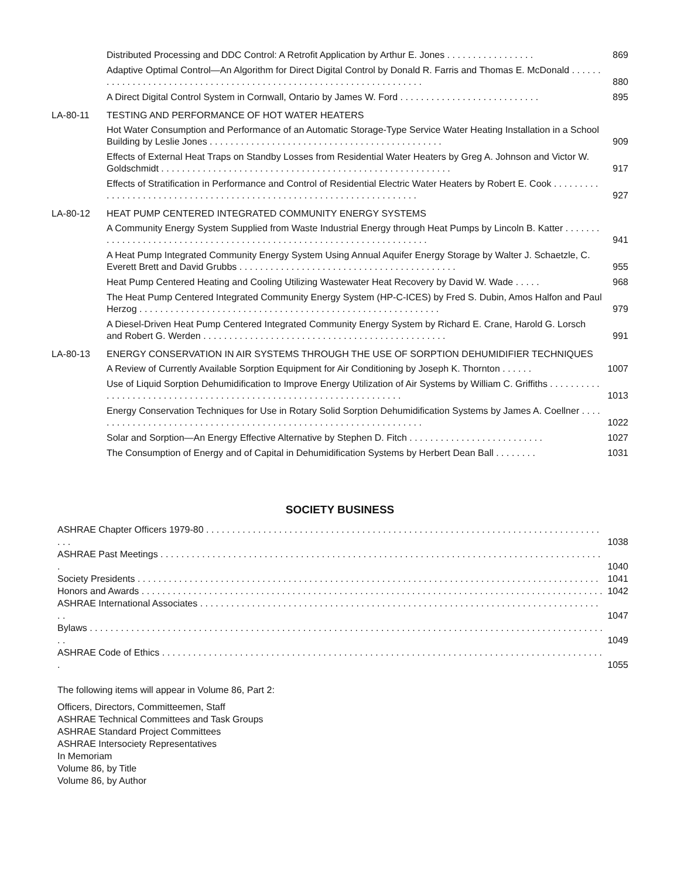Distributed Processing and DDC Control: A Retrofit Application by Arthur E. Jones . . . . . . . . . . . . . . . . .
869
Adaptive Optimal Control—An Algorithm for Direct Digital Control by Donald R. Farris and Thomas E. McDonald . . . . . . . . . . . . . . . . . . . . . . . . . . . . . . . . . . . . . . . . . . . . . . . . . . . . . . . . . . . . . . . . . . .
880
A Direct Digital Control System in Cornwall, Ontario by James W. Ford . . . . . . . . . . . . . . . . . . . . . . . . . . .
895
LA-80-11 TESTING AND PERFORMANCE OF HOT WATER HEATERS
Hot Water Consumption and Performance of an Automatic Storage-Type Service Water Heating Installation in a School Building by Leslie Jones . . . . . . . . . . . . . . . . . . . . . . . . . . . . . . . . . . . . . . . . . . . . .
909
Effects of External Heat Traps on Standby Losses from Residential Water Heaters by Greg A. Johnson and Victor W. Goldschmidt . . . . . . . . . . . . . . . . . . . . . . . . . . . . . . . . . . . . . . . . . . . . . . . . . . . . . . . .
917
Effects of Stratification in Performance and Control of Residential Electric Water Heaters by Robert E. Cook . . . . . . . . . . . . . . . . . . . . . . . . . . . . . . . . . . . . . . . . . . . . . . . . . . . . . . . . . . . . . . . . . . . . .
927
LA-80-12 HEAT PUMP CENTERED INTEGRATED COMMUNITY ENERGY SYSTEMS
A Community Energy System Supplied from Waste Industrial Energy through Heat Pumps by Lincoln B. Katter . . . . . . . . . . . . . . . . . . . . . . . . . . . . . . . . . . . . . . . . . . . . . . . . . . . . . . . . . . . . . . . . . . . . .
941
A Heat Pump Integrated Community Energy System Using Annual Aquifer Energy Storage by Walter J. Schaetzle, C. Everett Brett and David Grubbs . . . . . . . . . . . . . . . . . . . . . . . . . . . . . . . . . . . . . . . . . .
955
Heat Pump Centered Heating and Cooling Utilizing Wastewater Heat Recovery by David W. Wade . . . . .
968
The Heat Pump Centered Integrated Community Energy System (HP-C-ICES) by Fred S. Dubin, Amos Halfon and Paul Herzog . . . . . . . . . . . . . . . . . . . . . . . . . . . . . . . . . . . . . . . . . . . . . . . . . . . . . . . . . .
979
A Diesel-Driven Heat Pump Centered Integrated Community Energy System by Richard E. Crane, Harold G. Lorsch and Robert G. Werden . . . . . . . . . . . . . . . . . . . . . . . . . . . . . . . . . . . . . . . . . . . . . . .
991
LA-80-13 ENERGY CONSERVATION IN AIR SYSTEMS THROUGH THE USE OF SORPTION DEHUMIDIFIER TECHNIQUES
A Review of Currently Available Sorption Equipment for Air Conditioning by Joseph K. Thornton . . . . . .
1007
Use of Liquid Sorption Dehumidification to Improve Energy Utilization of Air Systems by William C. Griffiths . . . . . . . . . . . . . . . . . . . . . . . . . . . . . . . . . . . . . . . . . . . . . . . . . . . . . . . . . . . . . . . . . . .
1013
Energy Conservation Techniques for Use in Rotary Solid Sorption Dehumidification Systems by James A. Coellner . . . . . . . . . . . . . . . . . . . . . . . . . . . . . . . . . . . . . . . . . . . . . . . . . . . . . . . . . . . . . . . . .
1022
Solar and Sorption—An Energy Effective Alternative by Stephen D. Fitch . . . . . . . . . . . . . . . . . . . . . . . . . .
1027
The Consumption of Energy and of Capital in Dehumidification Systems by Herbert Dean Ball . . . . . . . .
1031
SOCIETY BUSINESS
ASHRAE Chapter Officers 1979-80 . . . . . . . . . . . . . . . . . . . . . . . . . . . . . . . . . . . . . . . . . . . . . . . . . . . . . . . . . . . . . . . . . . . . . . . . . . . . . . .
1038
ASHRAE Past Meetings . . . . . . . . . . . . . . . . . . . . . . . . . . . . . . . . . . . . . . . . . . . . . . . . . . . . . . . . . . . . . . . . . . . . . . . . . . . . . . . . . . . . . .
1040
Society Presidents . . . . . . . . . . . . . . . . . . . . . . . . . . . . . . . . . . . . . . . . . . . . . . . . . . . . . . . . . . . . . . . . . . . . . . . . . . . . . . . . . . . . . . . . .
1041
Honors and Awards . . . . . . . . . . . . . . . . . . . . . . . . . . . . . . . . . . . . . . . . . . . . . . . . . . . . . . . . . . . . . . . . . . . . . . . . . . . . . . . . . . . . . . . . .
1042
ASHRAE International Associates . . . . . . . . . . . . . . . . . . . . . . . . . . . . . . . . . . . . . . . . . . . . . . . . . . . . . . . . . . . . . . . . . . . . . . . . . . . . . . .
1047
Bylaws . . . . . . . . . . . . . . . . . . . . . . . . . . . . . . . . . . . . . . . . . . . . . . . . . . . . . . . . . . . . . . . . . . . . . . . . . . . . . . . . . . . . . . . . . . . . . . . . . . . . .
1049
ASHRAE Code of Ethics . . . . . . . . . . . . . . . . . . . . . . . . . . . . . . . . . . . . . . . . . . . . . . . . . . . . . . . . . . . . . . . . . . . . . . . . . . . . . . . . . . . . . .
1055
The following items will appear in Volume 86, Part 2:
Officers, Directors, Committeemen, Staff
ASHRAE Technical Committees and Task Groups
ASHRAE Standard Project Committees
ASHRAE Intersociety Representatives
In Memoriam
Volume 86, by Title
Volume 86, by Author